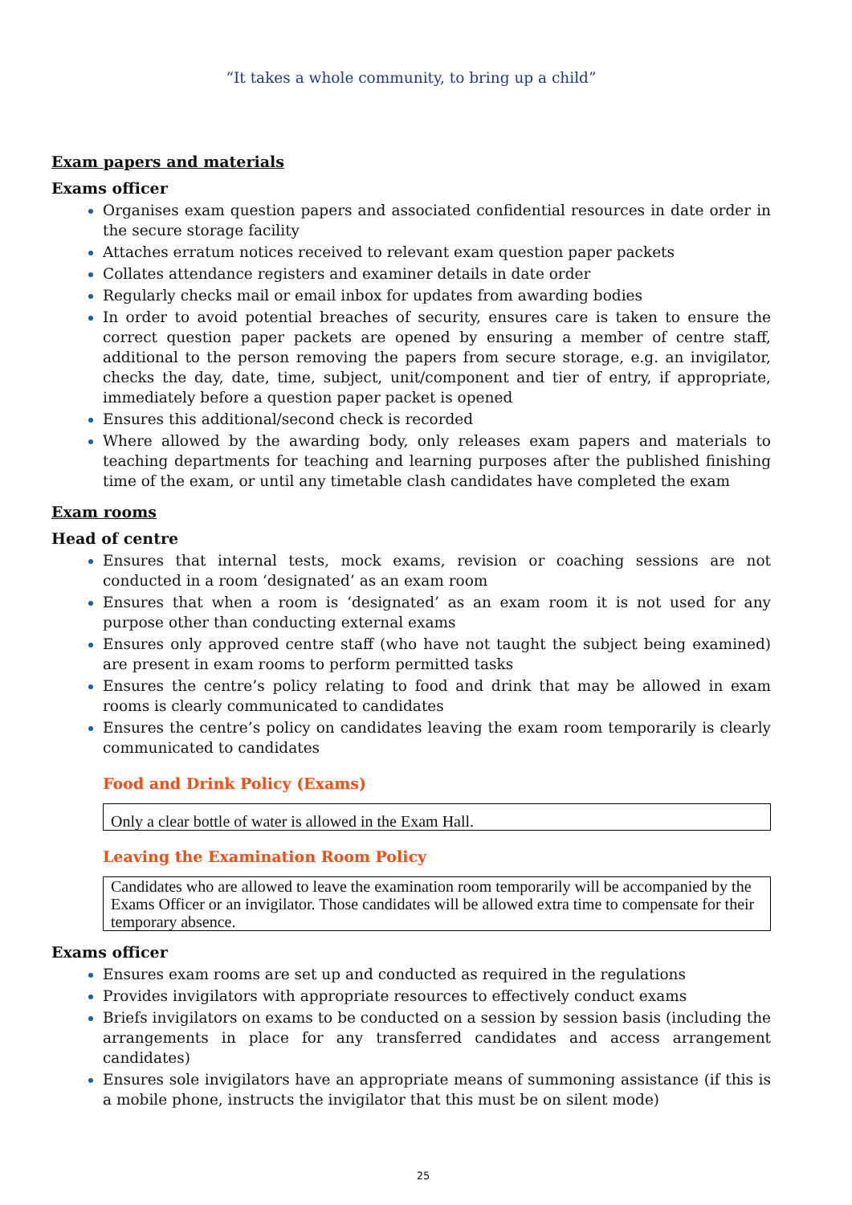“It takes a whole community, to bring up a child”
Exam papers and materials
Exams officer
Organises exam question papers and associated confidential resources in date order in the secure storage facility
Attaches erratum notices received to relevant exam question paper packets
Collates attendance registers and examiner details in date order
Regularly checks mail or email inbox for updates from awarding bodies
In order to avoid potential breaches of security, ensures care is taken to ensure the correct question paper packets are opened by ensuring a member of centre staff, additional to the person removing the papers from secure storage, e.g. an invigilator, checks the day, date, time, subject, unit/component and tier of entry, if appropriate, immediately before a question paper packet is opened
Ensures this additional/second check is recorded
Where allowed by the awarding body, only releases exam papers and materials to teaching departments for teaching and learning purposes after the published finishing time of the exam, or until any timetable clash candidates have completed the exam
Exam rooms
Head of centre
Ensures that internal tests, mock exams, revision or coaching sessions are not conducted in a room ‘designated’ as an exam room
Ensures that when a room is ‘designated’ as an exam room it is not used for any purpose other than conducting external exams
Ensures only approved centre staff (who have not taught the subject being examined) are present in exam rooms to perform permitted tasks
Ensures the centre’s policy relating to food and drink that may be allowed in exam rooms is clearly communicated to candidates
Ensures the centre’s policy on candidates leaving the exam room temporarily is clearly communicated to candidates
Food and Drink Policy (Exams)
Only a clear bottle of water is allowed in the Exam Hall.
Leaving the Examination Room Policy
Candidates who are allowed to leave the examination room temporarily will be accompanied by the Exams Officer or an invigilator. Those candidates will be allowed extra time to compensate for their temporary absence.
Exams officer
Ensures exam rooms are set up and conducted as required in the regulations
Provides invigilators with appropriate resources to effectively conduct exams
Briefs invigilators on exams to be conducted on a session by session basis (including the arrangements in place for any transferred candidates and access arrangement candidates)
Ensures sole invigilators have an appropriate means of summoning assistance (if this is a mobile phone, instructs the invigilator that this must be on silent mode)
25